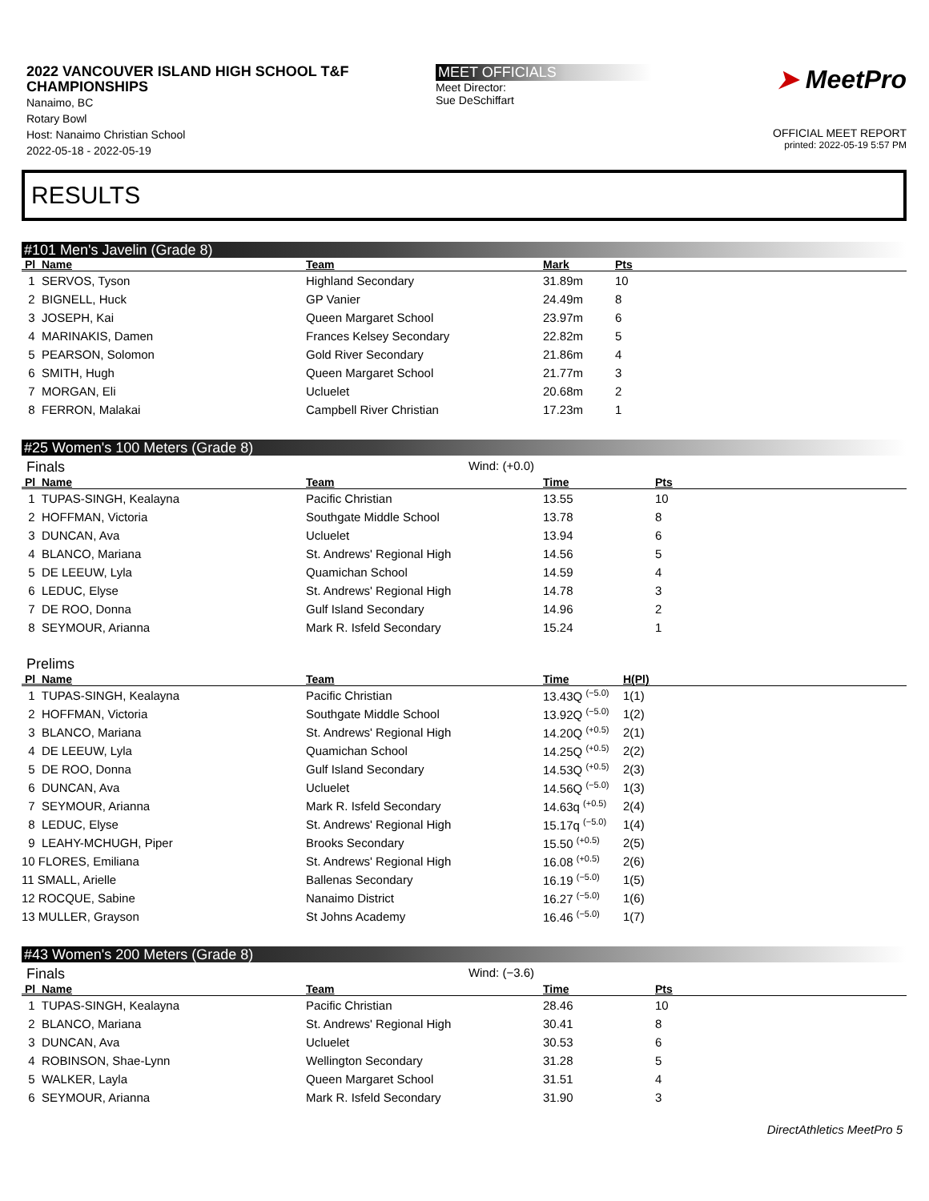2022 VANCOUVER ISLAND HIGH SCHOOL T&F CHAMPIONSHIPS
Nanaimo, BC
Rotary Bowl
Host: Nanaimo Christian School
2022-05-18 - 2022-05-19
MEET OFFICIALS
Meet Director:
Sue DeSchiffart
➤ MeetPro
OFFICIAL MEET REPORT
printed: 2022-05-19 5:57 PM
RESULTS
#101 Men's Javelin (Grade 8)
| Pl Name | Team | Mark | Pts |
| --- | --- | --- | --- |
| 1 SERVOS, Tyson | Highland Secondary | 31.89m | 10 |
| 2 BIGNELL, Huck | GP Vanier | 24.49m | 8 |
| 3 JOSEPH, Kai | Queen Margaret School | 23.97m | 6 |
| 4 MARINAKIS, Damen | Frances Kelsey Secondary | 22.82m | 5 |
| 5 PEARSON, Solomon | Gold River Secondary | 21.86m | 4 |
| 6 SMITH, Hugh | Queen Margaret School | 21.77m | 3 |
| 7 MORGAN, Eli | Ucluelet | 20.68m | 2 |
| 8 FERRON, Malakai | Campbell River Christian | 17.23m | 1 |
#25 Women's 100 Meters (Grade 8)
Finals Wind: (+0.0)
| Pl Name | Team | Time | Pts |
| --- | --- | --- | --- |
| 1 TUPAS-SINGH, Kealayna | Pacific Christian | 13.55 | 10 |
| 2 HOFFMAN, Victoria | Southgate Middle School | 13.78 | 8 |
| 3 DUNCAN, Ava | Ucluelet | 13.94 | 6 |
| 4 BLANCO, Mariana | St. Andrews' Regional High | 14.56 | 5 |
| 5 DE LEEUW, Lyla | Quamichan School | 14.59 | 4 |
| 6 LEDUC, Elyse | St. Andrews' Regional High | 14.78 | 3 |
| 7 DE ROO, Donna | Gulf Island Secondary | 14.96 | 2 |
| 8 SEYMOUR, Arianna | Mark R. Isfeld Secondary | 15.24 | 1 |
Prelims
| Pl Name | Team | Time | H(Pl) |
| --- | --- | --- | --- |
| 1 TUPAS-SINGH, Kealayna | Pacific Christian | 13.43Q <sup>(−5.0)</sup> | 1(1) |
| 2 HOFFMAN, Victoria | Southgate Middle School | 13.92Q <sup>(−5.0)</sup> | 1(2) |
| 3 BLANCO, Mariana | St. Andrews' Regional High | 14.20Q <sup>(+0.5)</sup> | 2(1) |
| 4 DE LEEUW, Lyla | Quamichan School | 14.25Q <sup>(+0.5)</sup> | 2(2) |
| 5 DE ROO, Donna | Gulf Island Secondary | 14.53Q <sup>(+0.5)</sup> | 2(3) |
| 6 DUNCAN, Ava | Ucluelet | 14.56Q <sup>(−5.0)</sup> | 1(3) |
| 7 SEYMOUR, Arianna | Mark R. Isfeld Secondary | 14.63q <sup>(+0.5)</sup> | 2(4) |
| 8 LEDUC, Elyse | St. Andrews' Regional High | 15.17q <sup>(−5.0)</sup> | 1(4) |
| 9 LEAHY-MCHUGH, Piper | Brooks Secondary | 15.50 <sup>(+0.5)</sup> | 2(5) |
| 10 FLORES, Emiliana | St. Andrews' Regional High | 16.08 <sup>(+0.5)</sup> | 2(6) |
| 11 SMALL, Arielle | Ballenas Secondary | 16.19 <sup>(−5.0)</sup> | 1(5) |
| 12 ROCQUE, Sabine | Nanaimo District | 16.27 <sup>(−5.0)</sup> | 1(6) |
| 13 MULLER, Grayson | St Johns Academy | 16.46 <sup>(−5.0)</sup> | 1(7) |
#43 Women's 200 Meters (Grade 8)
Finals Wind: (−3.6)
| Pl Name | Team | Time | Pts |
| --- | --- | --- | --- |
| 1 TUPAS-SINGH, Kealayna | Pacific Christian | 28.46 | 10 |
| 2 BLANCO, Mariana | St. Andrews' Regional High | 30.41 | 8 |
| 3 DUNCAN, Ava | Ucluelet | 30.53 | 6 |
| 4 ROBINSON, Shae-Lynn | Wellington Secondary | 31.28 | 5 |
| 5 WALKER, Layla | Queen Margaret School | 31.51 | 4 |
| 6 SEYMOUR, Arianna | Mark R. Isfeld Secondary | 31.90 | 3 |
DirectAthletics MeetPro 5